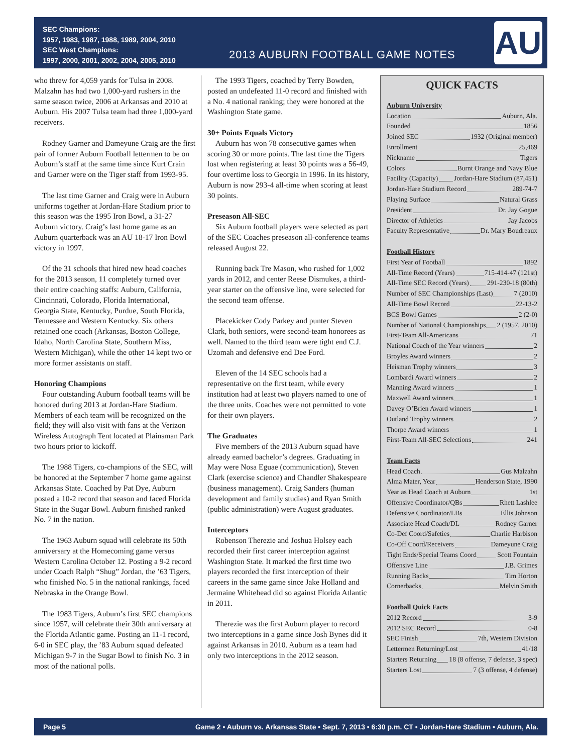SEC Champions:
1957, 1983, 1987, 1988, 1989, 2004, 2010
SEC West Champions:
1997, 2000, 2001, 2002, 2004, 2005, 2010
2013 AUBURN FOOTBALL GAME NOTES
AU
who threw for 4,059 yards for Tulsa in 2008. Malzahn has had two 1,000-yard rushers in the same season twice, 2006 at Arkansas and 2010 at Auburn. His 2007 Tulsa team had three 1,000-yard receivers.
Rodney Garner and Dameyune Craig are the first pair of former Auburn Football lettermen to be on Auburn’s staff at the same time since Kurt Crain and Garner were on the Tiger staff from 1993-95.
The last time Garner and Craig were in Auburn uniforms together at Jordan-Hare Stadium prior to this season was the 1995 Iron Bowl, a 31-27 Auburn victory. Craig’s last home game as an Auburn quarterback was an AU 18-17 Iron Bowl victory in 1997.
Of the 31 schools that hired new head coaches for the 2013 season, 11 completely turned over their entire coaching staffs: Auburn, California, Cincinnati, Colorado, Florida International, Georgia State, Kentucky, Purdue, South Florida, Tennessee and Western Kentucky. Six others retained one coach (Arkansas, Boston College, Idaho, North Carolina State, Southern Miss, Western Michigan), while the other 14 kept two or more former assistants on staff.
Honoring Champions
Four outstanding Auburn football teams will be honored during 2013 at Jordan-Hare Stadium. Members of each team will be recognized on the field; they will also visit with fans at the Verizon Wireless Autograph Tent located at Plainsman Park two hours prior to kickoff.
The 1988 Tigers, co-champions of the SEC, will be honored at the September 7 home game against Arkansas State. Coached by Pat Dye, Auburn posted a 10-2 record that season and faced Florida State in the Sugar Bowl. Auburn finished ranked No. 7 in the nation.
The 1963 Auburn squad will celebrate its 50th anniversary at the Homecoming game versus Western Carolina October 12. Posting a 9-2 record under Coach Ralph “Shug” Jordan, the ’63 Tigers, who finished No. 5 in the national rankings, faced Nebraska in the Orange Bowl.
The 1983 Tigers, Auburn’s first SEC champions since 1957, will celebrate their 30th anniversary at the Florida Atlantic game. Posting an 11-1 record, 6-0 in SEC play, the ’83 Auburn squad defeated Michigan 9-7 in the Sugar Bowl to finish No. 3 in most of the national polls.
The 1993 Tigers, coached by Terry Bowden, posted an undefeated 11-0 record and finished with a No. 4 national ranking; they were honored at the Washington State game.
30+ Points Equals Victory
Auburn has won 78 consecutive games when scoring 30 or more points. The last time the Tigers lost when registering at least 30 points was a 56-49, four overtime loss to Georgia in 1996. In its history, Auburn is now 293-4 all-time when scoring at least 30 points.
Preseason All-SEC
Six Auburn football players were selected as part of the SEC Coaches preseason all-conference teams released August 22.
Running back Tre Mason, who rushed for 1,002 yards in 2012, and center Reese Dismukes, a third-year starter on the offensive line, were selected for the second team offense.
Placekicker Cody Parkey and punter Steven Clark, both seniors, were second-team honorees as well. Named to the third team were tight end C.J. Uzomah and defensive end Dee Ford.
Eleven of the 14 SEC schools had a representative on the first team, while every institution had at least two players named to one of the three units. Coaches were not permitted to vote for their own players.
The Graduates
Five members of the 2013 Auburn squad have already earned bachelor’s degrees. Graduating in May were Nosa Eguae (communication), Steven Clark (exercise science) and Chandler Shakespeare (business management). Craig Sanders (human development and family studies) and Ryan Smith (public administration) were August graduates.
Interceptors
Robenson Therezie and Joshua Holsey each recorded their first career interception against Washington State. It marked the first time two players recorded the first interception of their careers in the same game since Jake Holland and Jermaine Whitehead did so against Florida Atlantic in 2011.
Therezie was the first Auburn player to record two interceptions in a game since Josh Bynes did it against Arkansas in 2010. Auburn as a team had only two interceptions in the 2012 season.
QUICK FACTS
Auburn University
Location Auburn, Ala.
Founded 1856
Joined SEC 1932 (Original member)
Enrollment 25,469
Nickname Tigers
Colors Burnt Orange and Navy Blue
Facility (Capacity) Jordan-Hare Stadium (87,451)
Jordan-Hare Stadium Record 289-74-7
Playing Surface Natural Grass
President Dr. Jay Gogue
Director of Athletics Jay Jacobs
Faculty Representative Dr. Mary Boudreaux
Football History
First Year of Football 1892
All-Time Record (Years) 715-414-47 (121st)
All-Time SEC Record (Years) 291-230-18 (80th)
Number of SEC Championships (Last) 7 (2010)
All-Time Bowl Record 22-13-2
BCS Bowl Games 2 (2-0)
Number of National Championships 2 (1957, 2010)
First-Team All-Americans 71
National Coach of the Year winners 2
Broyles Award winners 2
Heisman Trophy winners 3
Lombardi Award winners 2
Manning Award winners 1
Maxwell Award winners 1
Davey O’Brien Award winners 1
Outland Trophy winners 2
Thorpe Award winners 1
First-Team All-SEC Selections 241
Team Facts
Head Coach Gus Malzahn
Alma Mater, Year Henderson State, 1990
Year as Head Coach at Auburn 1st
Offensive Coordinator/QBs Rhett Lashlee
Defensive Coordinator/LBs Ellis Johnson
Associate Head Coach/DL Rodney Garner
Co-Def Coord/Safeties Charlie Harbison
Co-Off Coord/Receivers Dameyune Craig
Tight Ends/Special Teams Coord Scott Fountain
Offensive Line J.B. Grimes
Running Backs Tim Horton
Cornerbacks Melvin Smith
Football Quick Facts
2012 Record 3-9
2012 SEC Record 0-8
SEC Finish 7th, Western Division
Lettermen Returning/Lost 41/18
Starters Returning 18 (8 offense, 7 defense, 3 spec)
Starters Lost 7 (3 offense, 4 defense)
Page 5 Game 2 • Auburn vs. Arkansas State • Sept. 7, 2013 • 6:30 p.m. CT • Jordan-Hare Stadium • Auburn, Ala.